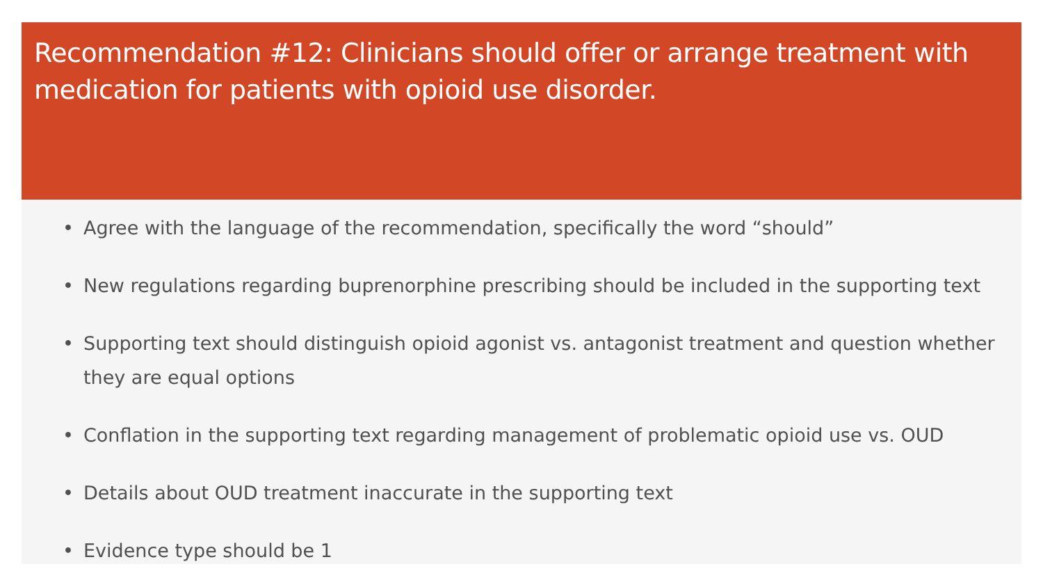Recommendation #12: Clinicians should offer or arrange treatment with medication for patients with opioid use disorder.
• Agree with the language of the recommendation, specifically the word “should”
• New regulations regarding buprenorphine prescribing should be included in the supporting text
• Supporting text should distinguish opioid agonist vs. antagonist treatment and question whether they are equal options
• Conflation in the supporting text regarding management of problematic opioid use vs. OUD
• Details about OUD treatment inaccurate in the supporting text
• Evidence type should be 1